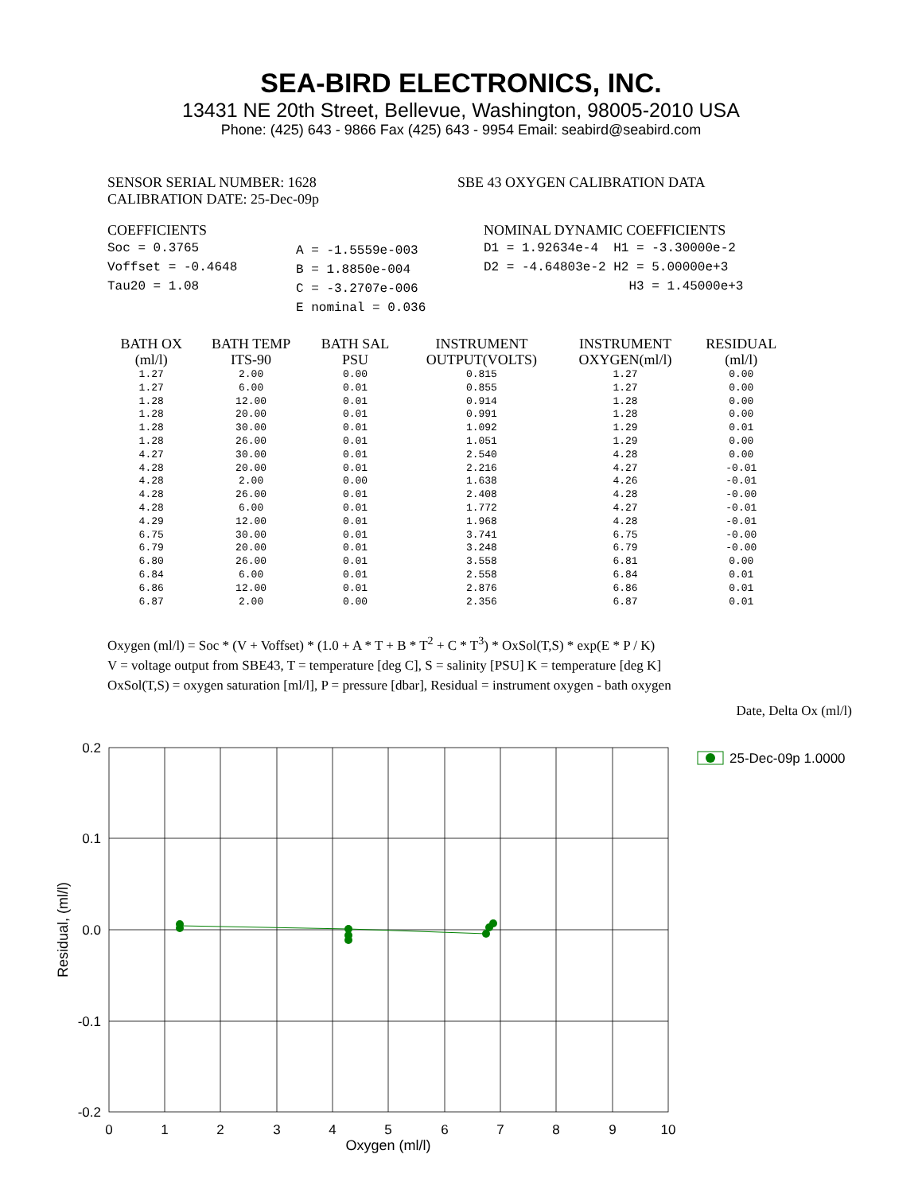SEA-BIRD ELECTRONICS, INC.
13431 NE 20th Street, Bellevue, Washington, 98005-2010 USA
Phone: (425) 643 - 9866 Fax (425) 643 - 9954 Email: seabird@seabird.com
SENSOR SERIAL NUMBER: 1628
CALIBRATION DATE: 25-Dec-09p
SBE 43 OXYGEN CALIBRATION DATA
COEFFICIENTS
Soc = 0.3765
Voffset = -0.4648
Tau20 = 1.08
A = -1.5559e-003
B = 1.8850e-004
C = -3.2707e-006
E nominal = 0.036
NOMINAL DYNAMIC COEFFICIENTS
D1 = 1.92634e-4 H1 = -3.30000e-2
D2 = -4.64803e-2 H2 = 5.00000e+3
H3 = 1.45000e+3
| BATH OX (ml/l) | BATH TEMP ITS-90 | BATH SAL PSU | INSTRUMENT OUTPUT(VOLTS) | INSTRUMENT OXYGEN(ml/l) | RESIDUAL (ml/l) |
| --- | --- | --- | --- | --- | --- |
| 1.27 | 2.00 | 0.00 | 0.815 | 1.27 | 0.00 |
| 1.27 | 6.00 | 0.01 | 0.855 | 1.27 | 0.00 |
| 1.28 | 12.00 | 0.01 | 0.914 | 1.28 | 0.00 |
| 1.28 | 20.00 | 0.01 | 0.991 | 1.28 | 0.00 |
| 1.28 | 30.00 | 0.01 | 1.092 | 1.29 | 0.01 |
| 1.28 | 26.00 | 0.01 | 1.051 | 1.29 | 0.00 |
| 4.27 | 30.00 | 0.01 | 2.540 | 4.28 | 0.00 |
| 4.28 | 20.00 | 0.01 | 2.216 | 4.27 | -0.01 |
| 4.28 | 2.00 | 0.00 | 1.638 | 4.26 | -0.01 |
| 4.28 | 26.00 | 0.01 | 2.408 | 4.28 | -0.00 |
| 4.28 | 6.00 | 0.01 | 1.772 | 4.27 | -0.01 |
| 4.29 | 12.00 | 0.01 | 1.968 | 4.28 | -0.01 |
| 6.75 | 30.00 | 0.01 | 3.741 | 6.75 | -0.00 |
| 6.79 | 20.00 | 0.01 | 3.248 | 6.79 | -0.00 |
| 6.80 | 26.00 | 0.01 | 3.558 | 6.81 | 0.00 |
| 6.84 | 6.00 | 0.01 | 2.558 | 6.84 | 0.01 |
| 6.86 | 12.00 | 0.01 | 2.876 | 6.86 | 0.01 |
| 6.87 | 2.00 | 0.00 | 2.356 | 6.87 | 0.01 |
Oxygen (ml/l) = Soc * (V + Voffset) * (1.0 + A * T + B * T<sup>2</sup> + C * T<sup>3</sup>) * OxSol(T,S) * exp(E * P / K)
V = voltage output from SBE43, T = temperature [deg C], S = salinity [PSU] K = temperature [deg K]
OxSol(T,S) = oxygen saturation [ml/l], P = pressure [dbar], Residual = instrument oxygen - bath oxygen
Date, Delta Ox (ml/l)
0.2
0.1
0.0
-0.1
-0.2
0
1
2
3
4
5
6
7
8
9
10
Oxygen (ml/l)
Residual, (ml/l)
25-Dec-09p 1.0000